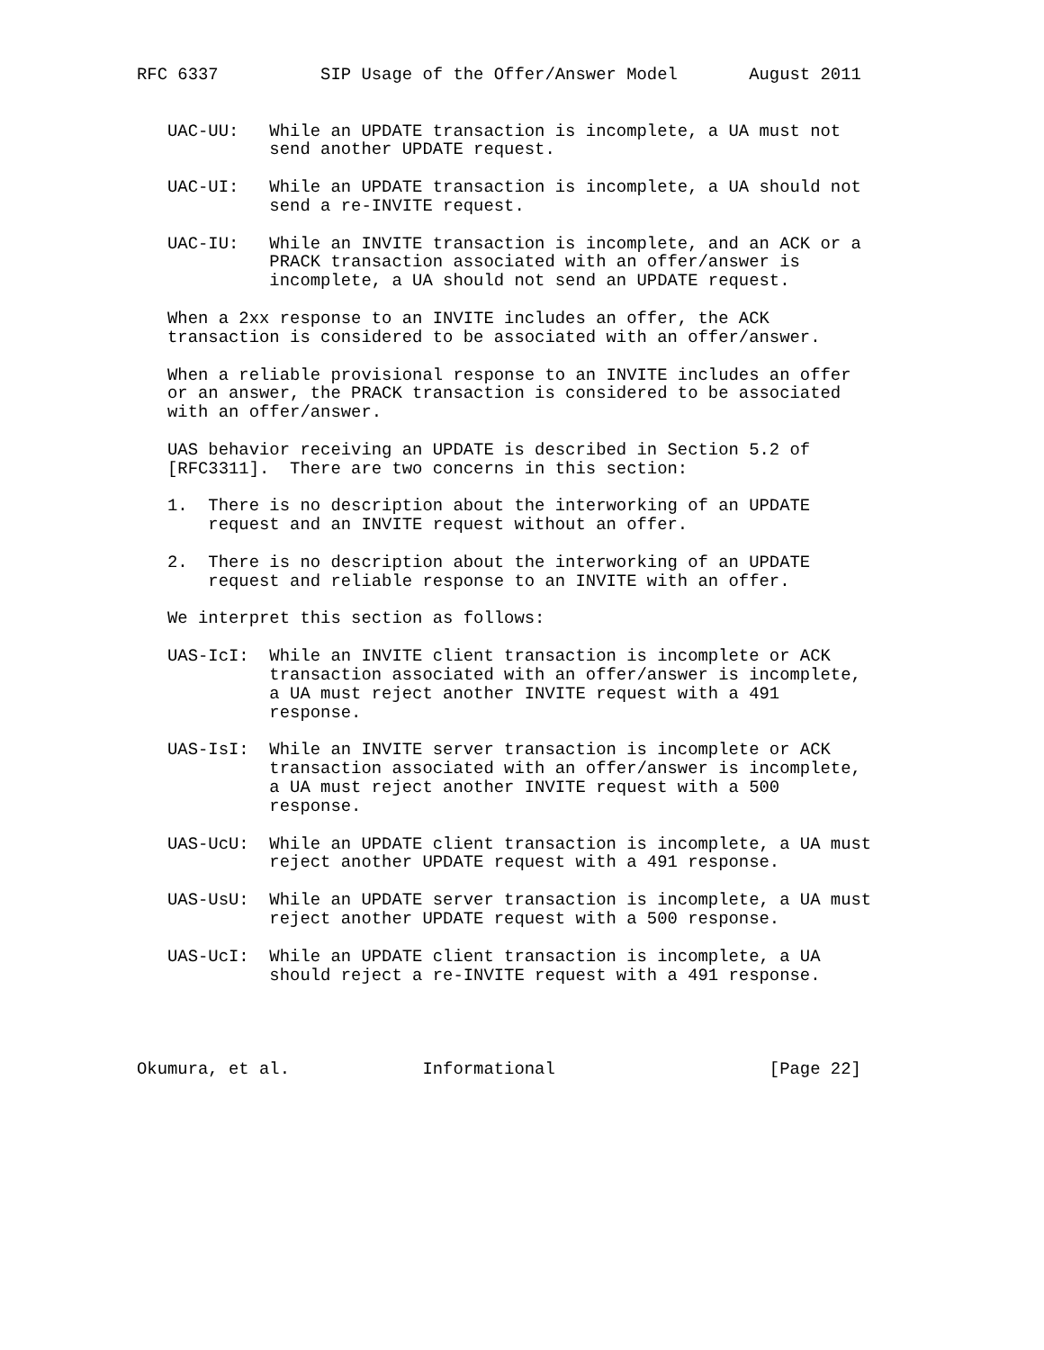RFC 6337          SIP Usage of the Offer/Answer Model       August 2011


   UAC-UU:   While an UPDATE transaction is incomplete, a UA must not
             send another UPDATE request.

   UAC-UI:   While an UPDATE transaction is incomplete, a UA should not
             send a re-INVITE request.

   UAC-IU:   While an INVITE transaction is incomplete, and an ACK or a
             PRACK transaction associated with an offer/answer is
             incomplete, a UA should not send an UPDATE request.

   When a 2xx response to an INVITE includes an offer, the ACK
   transaction is considered to be associated with an offer/answer.

   When a reliable provisional response to an INVITE includes an offer
   or an answer, the PRACK transaction is considered to be associated
   with an offer/answer.

   UAS behavior receiving an UPDATE is described in Section 5.2 of
   [RFC3311].  There are two concerns in this section:

   1.  There is no description about the interworking of an UPDATE
       request and an INVITE request without an offer.

   2.  There is no description about the interworking of an UPDATE
       request and reliable response to an INVITE with an offer.

   We interpret this section as follows:

   UAS-IcI:  While an INVITE client transaction is incomplete or ACK
             transaction associated with an offer/answer is incomplete,
             a UA must reject another INVITE request with a 491
             response.

   UAS-IsI:  While an INVITE server transaction is incomplete or ACK
             transaction associated with an offer/answer is incomplete,
             a UA must reject another INVITE request with a 500
             response.

   UAS-UcU:  While an UPDATE client transaction is incomplete, a UA must
             reject another UPDATE request with a 491 response.

   UAS-UsU:  While an UPDATE server transaction is incomplete, a UA must
             reject another UPDATE request with a 500 response.

   UAS-UcI:  While an UPDATE client transaction is incomplete, a UA
             should reject a re-INVITE request with a 491 response.




Okumura, et al.             Informational                     [Page 22]